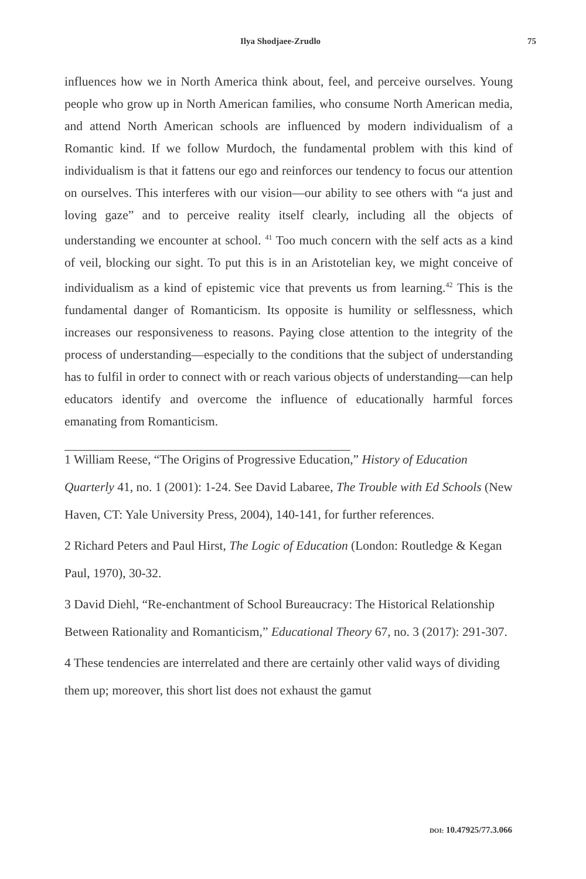Ilya Shodjaee-Zrudlo 75
influences how we in North America think about, feel, and perceive ourselves. Young people who grow up in North American families, who consume North American media, and attend North American schools are influenced by modern individualism of a Romantic kind. If we follow Murdoch, the fundamental problem with this kind of individualism is that it fattens our ego and reinforces our tendency to focus our attention on ourselves. This interferes with our vision—our ability to see others with “a just and loving gaze” and to perceive reality itself clearly, including all the objects of understanding we encounter at school. <sup>41</sup> Too much concern with the self acts as a kind of veil, blocking our sight. To put this is in an Aristotelian key, we might conceive of individualism as a kind of epistemic vice that prevents us from learning.<sup>42</sup> This is the fundamental danger of Romanticism. Its opposite is humility or selflessness, which increases our responsiveness to reasons. Paying close attention to the integrity of the process of understanding—especially to the conditions that the subject of understanding has to fulfil in order to connect with or reach various objects of understanding—can help educators identify and overcome the influence of educationally harmful forces emanating from Romanticism.
1 William Reese, “The Origins of Progressive Education,” History of Education Quarterly 41, no. 1 (2001): 1-24. See David Labaree, The Trouble with Ed Schools (New Haven, CT: Yale University Press, 2004), 140-141, for further references.
2 Richard Peters and Paul Hirst, The Logic of Education (London: Routledge & Kegan Paul, 1970), 30-32.
3 David Diehl, “Re-enchantment of School Bureaucracy: The Historical Relationship Between Rationality and Romanticism,” Educational Theory 67, no. 3 (2017): 291-307.
4 These tendencies are interrelated and there are certainly other valid ways of dividing them up; moreover, this short list does not exhaust the gamut
DOI: 10.47925/77.3.066